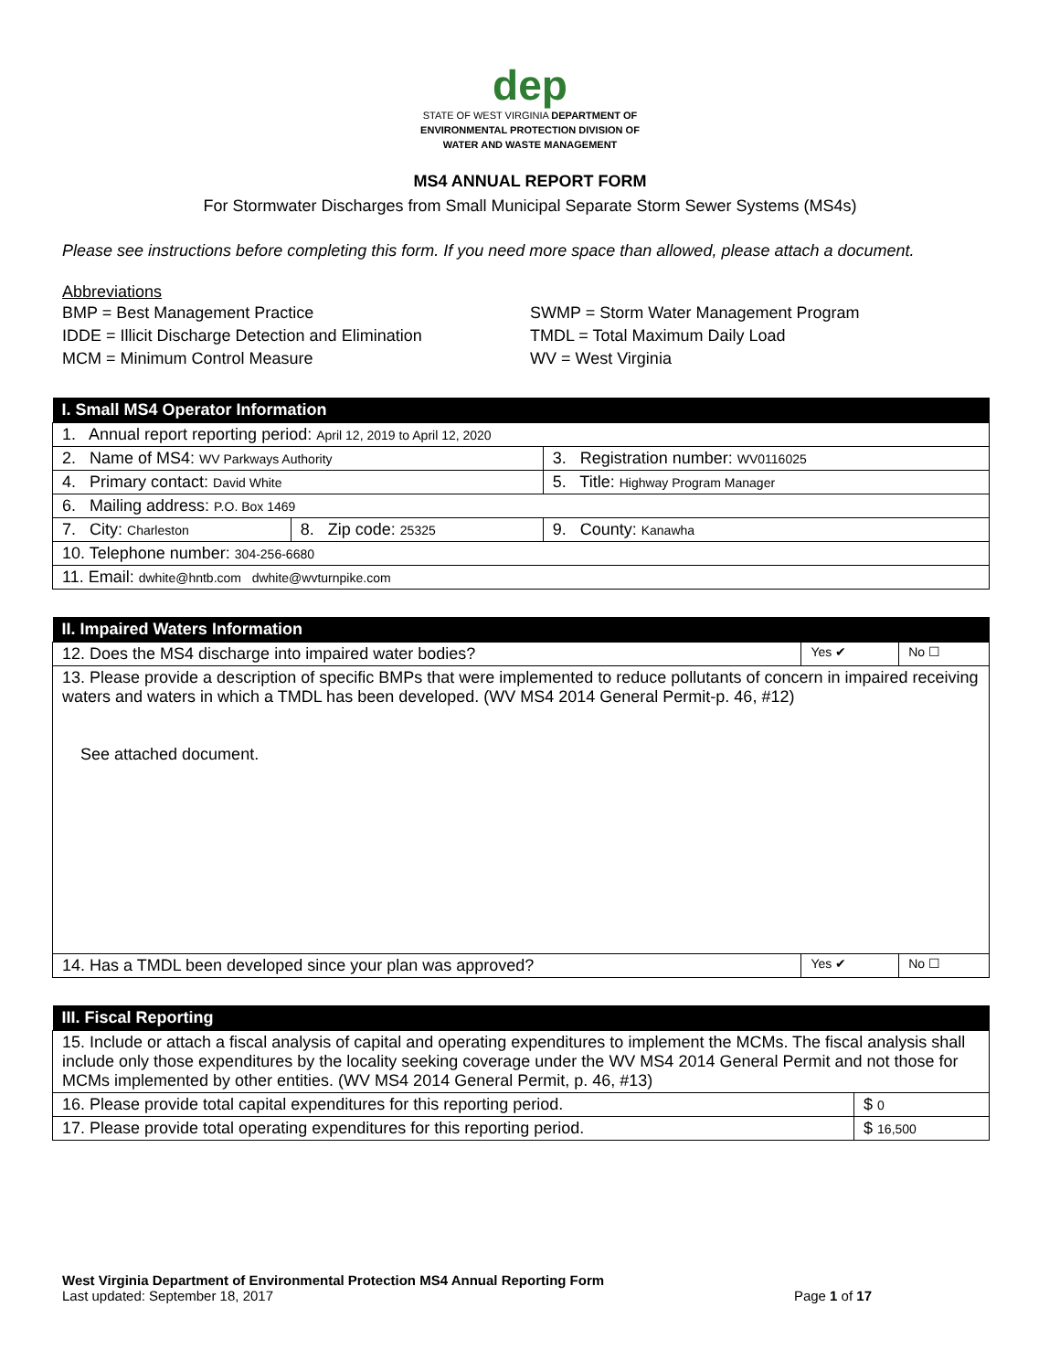dep
STATE OF WEST VIRGINIA DEPARTMENT OF
ENVIRONMENTAL PROTECTION DIVISION OF
WATER AND WASTE MANAGEMENT
MS4 ANNUAL REPORT FORM
For Stormwater Discharges from Small Municipal Separate Storm Sewer Systems (MS4s)
Please see instructions before completing this form. If you need more space than allowed, please attach a document.
Abbreviations
BMP = Best Management Practice
IDDE = Illicit Discharge Detection and Elimination
MCM = Minimum Control Measure
SWMP = Storm Water Management Program
TMDL = Total Maximum Daily Load
WV = West Virginia
| I. Small MS4 Operator Information | | |
| --- | --- | --- |
| 1. Annual report reporting period: April 12, 2019 to April 12, 2020 | | |
| 2. Name of MS4: WV Parkways Authority | | 3. Registration number: WV0116025 |
| 4. Primary contact: David White | | 5. Title: Highway Program Manager |
| 6. Mailing address: P.O. Box 1469 | | |
| 7. City: Charleston | 8. Zip code: 25325 | 9. County: Kanawha |
| 10. Telephone number: 304-256-6680 | | |
| 11. Email: dwhite@hntb.com dwhite@wvturnpike.com | | |
| II. Impaired Waters Information | | |
| --- | --- | --- |
| 12. Does the MS4 discharge into impaired water bodies? | Yes ✔ | No ☐ |
| 13. Please provide a description of specific BMPs that were implemented to reduce pollutants of concern in impaired receiving waters and waters in which a TMDL has been developed. (WV MS4 2014 General Permit-p. 46, #12) See attached document. | | |
| 14. Has a TMDL been developed since your plan was approved? | Yes ✔ | No ☐ |
| III. Fiscal Reporting | |
| --- | --- |
| 15. Include or attach a fiscal analysis of capital and operating expenditures to implement the MCMs. The fiscal analysis shall include only those expenditures by the locality seeking coverage under the WV MS4 2014 General Permit and not those for MCMs implemented by other entities. (WV MS4 2014 General Permit, p. 46, #13) | |
| 16. Please provide total capital expenditures for this reporting period. | $ 0 |
| 17. Please provide total operating expenditures for this reporting period. | $ 16,500 |
West Virginia Department of Environmental Protection MS4 Annual Reporting Form
Last updated: September 18, 2017 Page 1 of 17